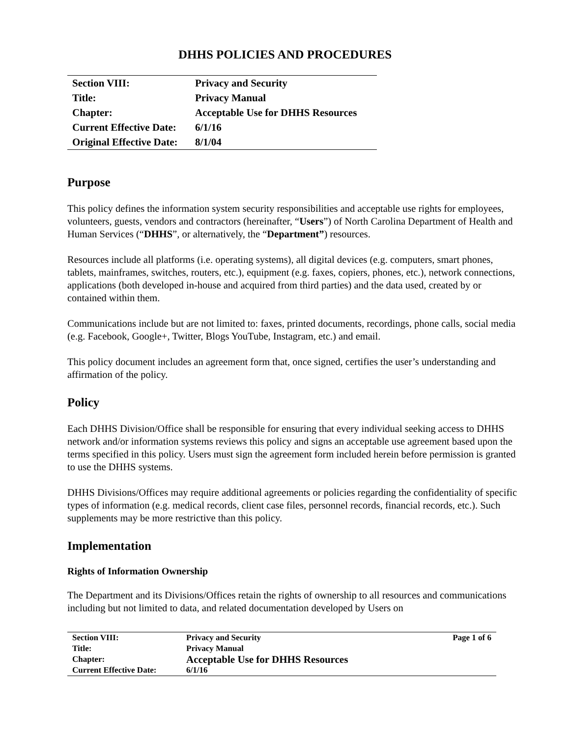DHHS POLICIES AND PROCEDURES
| Section VIII: | Privacy and Security |
| Title: | Privacy Manual |
| Chapter: | Acceptable Use for DHHS Resources |
| Current Effective Date: | 6/1/16 |
| Original Effective Date: | 8/1/04 |
Purpose
This policy defines the information system security responsibilities and acceptable use rights for employees, volunteers, guests, vendors and contractors (hereinafter, “Users”) of North Carolina Department of Health and Human Services (“DHHS”, or alternatively, the “Department”) resources.
Resources include all platforms (i.e. operating systems), all digital devices (e.g. computers, smart phones, tablets, mainframes, switches, routers, etc.), equipment (e.g. faxes, copiers, phones, etc.), network connections, applications (both developed in-house and acquired from third parties) and the data used, created by or contained within them.
Communications include but are not limited to: faxes, printed documents, recordings, phone calls, social media (e.g. Facebook, Google+, Twitter, Blogs YouTube, Instagram, etc.) and email.
This policy document includes an agreement form that, once signed, certifies the user’s understanding and affirmation of the policy.
Policy
Each DHHS Division/Office shall be responsible for ensuring that every individual seeking access to DHHS network and/or information systems reviews this policy and signs an acceptable use agreement based upon the terms specified in this policy. Users must sign the agreement form included herein before permission is granted to use the DHHS systems.
DHHS Divisions/Offices may require additional agreements or policies regarding the confidentiality of specific types of information (e.g. medical records, client case files, personnel records, financial records, etc.). Such supplements may be more restrictive than this policy.
Implementation
Rights of Information Ownership
The Department and its Divisions/Offices retain the rights of ownership to all resources and communications including but not limited to data, and related documentation developed by Users on
| Section VIII: | Privacy and Security | Page 1 of 6 |
| Title: | Privacy Manual | |
| Chapter: | Acceptable Use for DHHS Resources | |
| Current Effective Date: | 6/1/16 | |